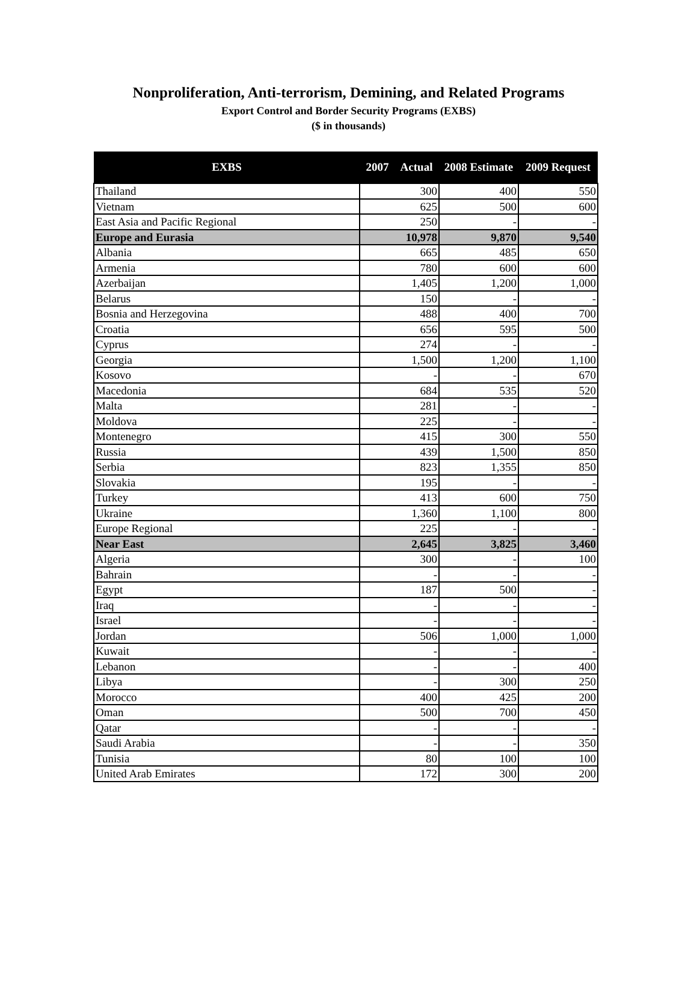Nonproliferation, Anti-terrorism, Demining, and Related Programs
Export Control and Border Security Programs (EXBS)
($ in thousands)
| EXBS | 2007 Actual | 2008 Estimate | 2009 Request |
| --- | --- | --- | --- |
| Thailand | 300 | 400 | 550 |
| Vietnam | 625 | 500 | 600 |
| East Asia and Pacific Regional | 250 | - | - |
| Europe and Eurasia | 10,978 | 9,870 | 9,540 |
| Albania | 665 | 485 | 650 |
| Armenia | 780 | 600 | 600 |
| Azerbaijan | 1,405 | 1,200 | 1,000 |
| Belarus | 150 | - | - |
| Bosnia and Herzegovina | 488 | 400 | 700 |
| Croatia | 656 | 595 | 500 |
| Cyprus | 274 | - | - |
| Georgia | 1,500 | 1,200 | 1,100 |
| Kosovo | - | - | 670 |
| Macedonia | 684 | 535 | 520 |
| Malta | 281 | - | - |
| Moldova | 225 | - | - |
| Montenegro | 415 | 300 | 550 |
| Russia | 439 | 1,500 | 850 |
| Serbia | 823 | 1,355 | 850 |
| Slovakia | 195 | - | - |
| Turkey | 413 | 600 | 750 |
| Ukraine | 1,360 | 1,100 | 800 |
| Europe Regional | 225 | - | - |
| Near East | 2,645 | 3,825 | 3,460 |
| Algeria | 300 | - | 100 |
| Bahrain | - | - | - |
| Egypt | 187 | 500 | - |
| Iraq | - | - | - |
| Israel | - | - | - |
| Jordan | 506 | 1,000 | 1,000 |
| Kuwait | - | - | - |
| Lebanon | - | - | 400 |
| Libya | - | 300 | 250 |
| Morocco | 400 | 425 | 200 |
| Oman | 500 | 700 | 450 |
| Qatar | - | - | - |
| Saudi Arabia | - | - | 350 |
| Tunisia | 80 | 100 | 100 |
| United Arab Emirates | 172 | 300 | 200 |